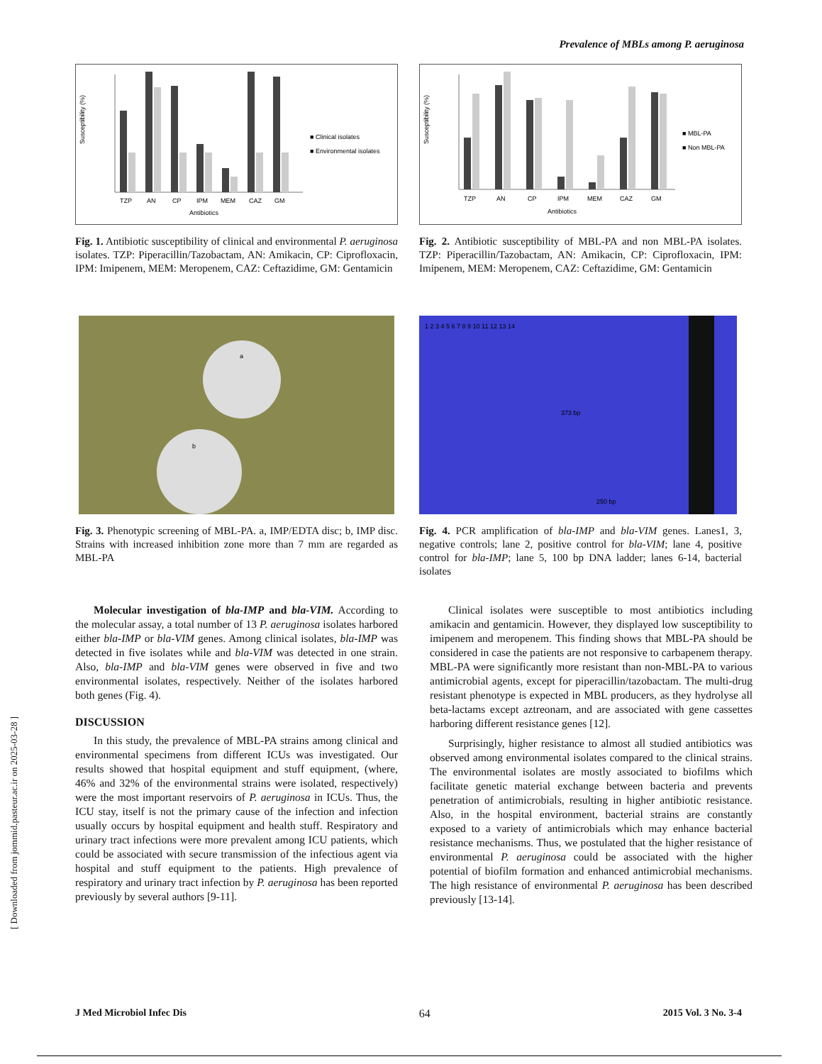Prevalence of MBLs among P. aeruginosa
Susceptibility (%)
TZP
AN
CP
IPM
MEM
CAZ
GM
Antibiotics
■ Clinical isolates
■ Environmental isolates
Fig. 1. Antibiotic susceptibility of clinical and environmental P. aeruginosa isolates. TZP: Piperacillin/Tazobactam, AN: Amikacin, CP: Ciprofloxacin, IPM: Imipenem, MEM: Meropenem, CAZ: Ceftazidime, GM: Gentamicin
Susceptibility (%)
TZP
AN
CP
IPM
MEM
CAZ
GM
Antibiotics
■ MBL-PA
■ Non MBL-PA
Fig. 2. Antibiotic susceptibility of MBL-PA and non MBL-PA isolates. TZP: Piperacillin/Tazobactam, AN: Amikacin, CP: Ciprofloxacin, IPM: Imipenem, MEM: Meropenem, CAZ: Ceftazidime, GM: Gentamicin
a
b
Fig. 3. Phenotypic screening of MBL-PA. a, IMP/EDTA disc; b, IMP disc. Strains with increased inhibition zone more than 7 mm are regarded as MBL-PA
1 2 3 4 5 6 7 8 9 10 11 12 13 14
373 bp
250 bp
Fig. 4. PCR amplification of bla-IMP and bla-VIM genes. Lanes1, 3, negative controls; lane 2, positive control for bla-VIM; lane 4, positive control for bla-IMP; lane 5, 100 bp DNA ladder; lanes 6-14, bacterial isolates
Molecular investigation of bla-IMP and bla-VIM. According to the molecular assay, a total number of 13 P. aeruginosa isolates harbored either bla-IMP or bla-VIM genes. Among clinical isolates, bla-IMP was detected in five isolates while and bla-VIM was detected in one strain. Also, bla-IMP and bla-VIM genes were observed in five and two environmental isolates, respectively. Neither of the isolates harbored both genes (Fig. 4).
DISCUSSION
In this study, the prevalence of MBL-PA strains among clinical and environmental specimens from different ICUs was investigated. Our results showed that hospital equipment and stuff equipment, (where, 46% and 32% of the environmental strains were isolated, respectively) were the most important reservoirs of P. aeruginosa in ICUs. Thus, the ICU stay, itself is not the primary cause of the infection and infection usually occurs by hospital equipment and health stuff. Respiratory and urinary tract infections were more prevalent among ICU patients, which could be associated with secure transmission of the infectious agent via hospital and stuff equipment to the patients. High prevalence of respiratory and urinary tract infection by P. aeruginosa has been reported previously by several authors [9-11].
Clinical isolates were susceptible to most antibiotics including amikacin and gentamicin. However, they displayed low susceptibility to imipenem and meropenem. This finding shows that MBL-PA should be considered in case the patients are not responsive to carbapenem therapy. MBL-PA were significantly more resistant than non-MBL-PA to various antimicrobial agents, except for piperacillin/tazobactam. The multi-drug resistant phenotype is expected in MBL producers, as they hydrolyse all beta-lactams except aztreonam, and are associated with gene cassettes harboring different resistance genes [12].
Surprisingly, higher resistance to almost all studied antibiotics was observed among environmental isolates compared to the clinical strains. The environmental isolates are mostly associated to biofilms which facilitate genetic material exchange between bacteria and prevents penetration of antimicrobials, resulting in higher antibiotic resistance. Also, in the hospital environment, bacterial strains are constantly exposed to a variety of antimicrobials which may enhance bacterial resistance mechanisms. Thus, we postulated that the higher resistance of environmental P. aeruginosa could be associated with the higher potential of biofilm formation and enhanced antimicrobial mechanisms. The high resistance of environmental P. aeruginosa has been described previously [13-14].
[ Downloaded from jommid.pasteur.ac.ir on 2025-03-28 ]
J Med Microbiol Infec Dis 64 2015 Vol. 3 No. 3-4